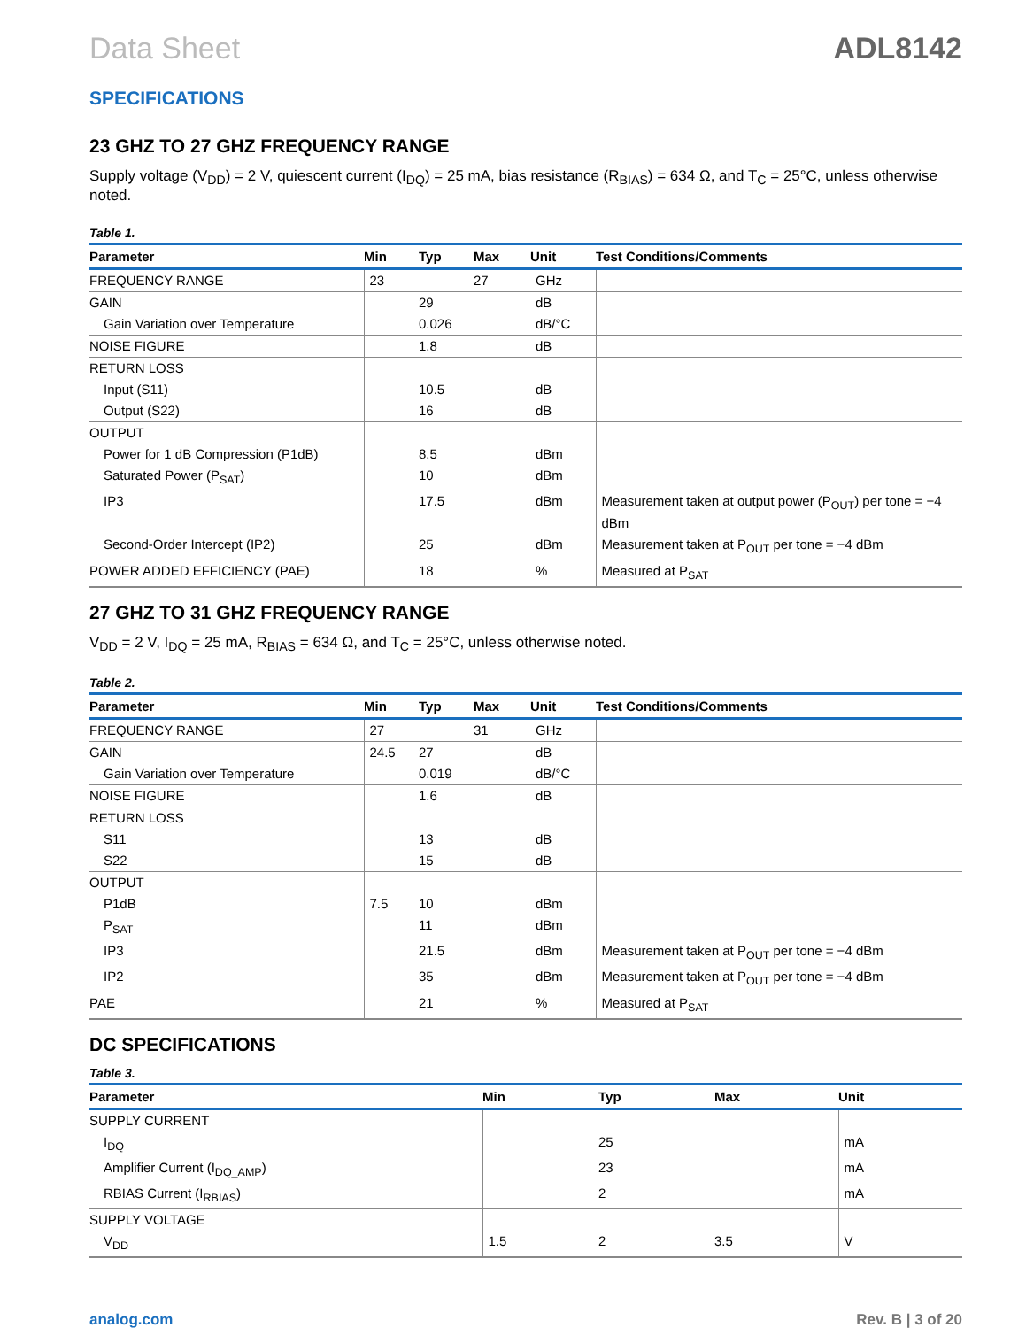Data Sheet ADL8142
SPECIFICATIONS
23 GHZ TO 27 GHZ FREQUENCY RANGE
Supply voltage (V<sub>DD</sub>) = 2 V, quiescent current (I<sub>DQ</sub>) = 25 mA, bias resistance (R<sub>BIAS</sub>) = 634 Ω, and T<sub>C</sub> = 25°C, unless otherwise noted.
Table 1.
| Parameter | Min | Typ | Max | Unit | Test Conditions/Comments |
| --- | --- | --- | --- | --- | --- |
| FREQUENCY RANGE | 23 | | 27 | GHz | |
| GAIN | | 29 | | dB | |
| Gain Variation over Temperature | | 0.026 | | dB/°C | |
| NOISE FIGURE | | 1.8 | | dB | |
| RETURN LOSS | | | | | |
| Input (S11) | | 10.5 | | dB | |
| Output (S22) | | 16 | | dB | |
| OUTPUT | | | | | |
| Power for 1 dB Compression (P1dB) | | 8.5 | | dBm | |
| Saturated Power (P<sub>SAT</sub>) | | 10 | | dBm | |
| IP3 | | 17.5 | | dBm | Measurement taken at output power (P<sub>OUT</sub>) per tone = −4 dBm |
| Second-Order Intercept (IP2) | | 25 | | dBm | Measurement taken at P<sub>OUT</sub> per tone = −4 dBm |
| POWER ADDED EFFICIENCY (PAE) | | 18 | | % | Measured at P<sub>SAT</sub> |
27 GHZ TO 31 GHZ FREQUENCY RANGE
V<sub>DD</sub> = 2 V, I<sub>DQ</sub> = 25 mA, R<sub>BIAS</sub> = 634 Ω, and T<sub>C</sub> = 25°C, unless otherwise noted.
Table 2.
| Parameter | Min | Typ | Max | Unit | Test Conditions/Comments |
| --- | --- | --- | --- | --- | --- |
| FREQUENCY RANGE | 27 | | 31 | GHz | |
| GAIN | 24.5 | 27 | | dB | |
| Gain Variation over Temperature | | 0.019 | | dB/°C | |
| NOISE FIGURE | | 1.6 | | dB | |
| RETURN LOSS | | | | | |
| S11 | | 13 | | dB | |
| S22 | | 15 | | dB | |
| OUTPUT | | | | | |
| P1dB | 7.5 | 10 | | dBm | |
| P<sub>SAT</sub> | | 11 | | dBm | |
| IP3 | | 21.5 | | dBm | Measurement taken at P<sub>OUT</sub> per tone = −4 dBm |
| IP2 | | 35 | | dBm | Measurement taken at P<sub>OUT</sub> per tone = −4 dBm |
| PAE | | 21 | | % | Measured at P<sub>SAT</sub> |
DC SPECIFICATIONS
Table 3.
| Parameter | Min | Typ | Max | Unit |
| --- | --- | --- | --- | --- |
| SUPPLY CURRENT | | | | |
| I<sub>DQ</sub> | | 25 | | mA |
| Amplifier Current (I<sub>DQ_AMP</sub>) | | 23 | | mA |
| RBIAS Current (I<sub>RBIAS</sub>) | | 2 | | mA |
| SUPPLY VOLTAGE | | | | |
| V<sub>DD</sub> | 1.5 | 2 | 3.5 | V |
analog.com Rev. B | 3 of 20